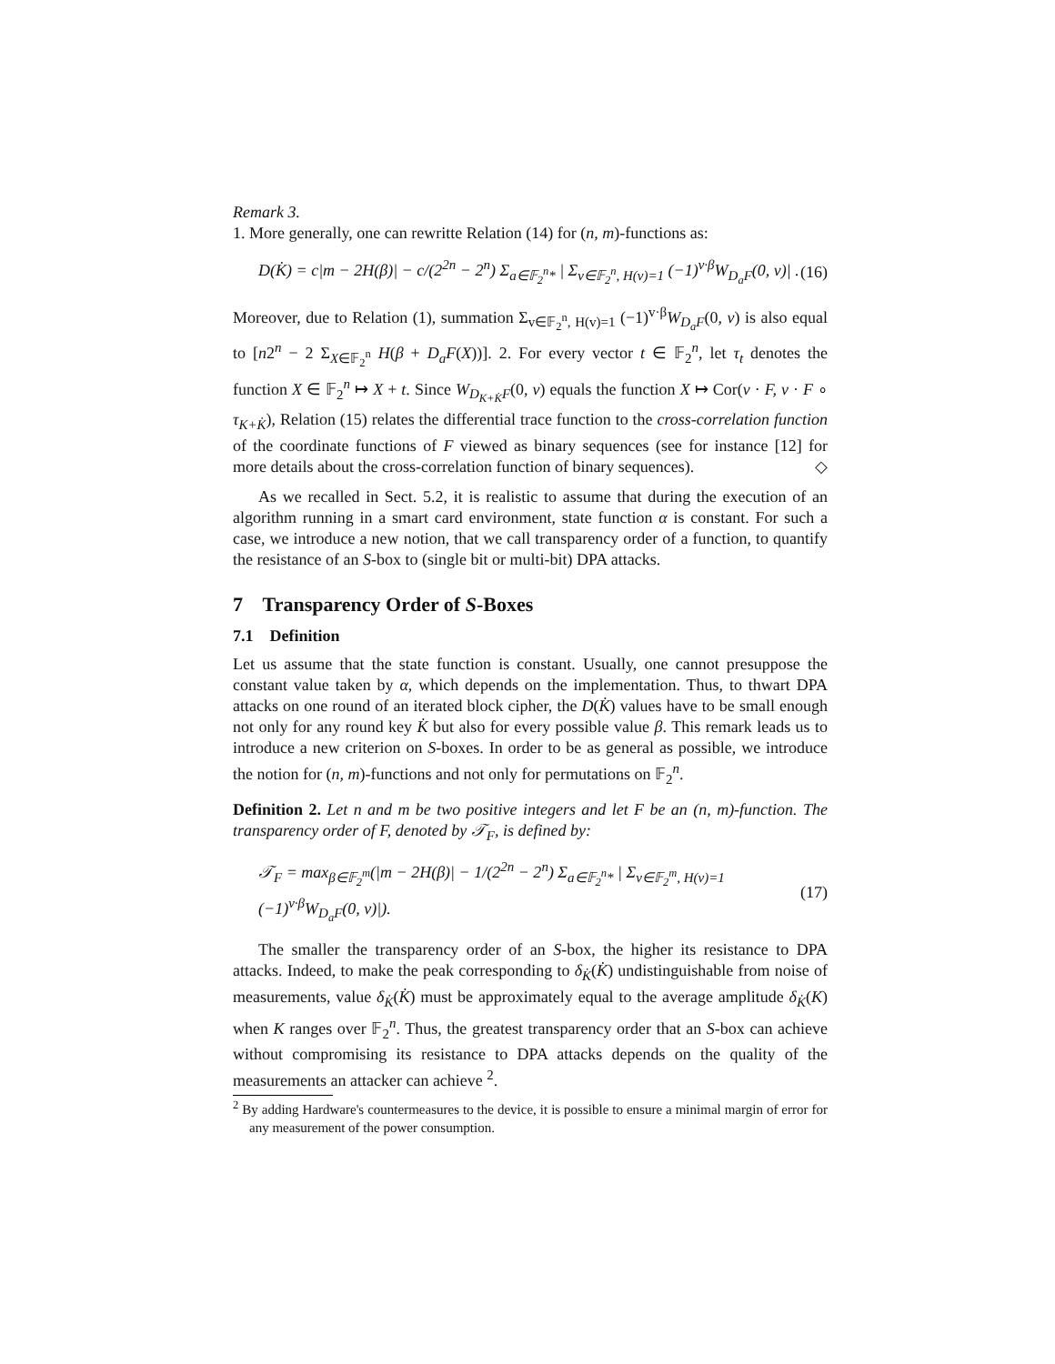Remark 3.
1. More generally, one can rewritte Relation (14) for (n, m)-functions as:
D(K̇) = c|m − 2H(β)| − c/(2<sup>2n</sup> − 2<sup>n</sup>) Σ<sub>a∈𝔽<sub>2</sub><sup>n</sup>*</sub> | Σ<sub>v∈𝔽<sub>2</sub><sup>n</sup>, H(v)=1</sub> (−1)<sup>v·β</sup>W<sub>D<sub>a</sub>F</sub>(0, v)| . (16)
Moreover, due to Relation (1), summation Σ<sub>v∈𝔽<sub>2</sub><sup>n</sup>, H(v)=1</sub> (−1)<sup>v·β</sup>W<sub>D<sub>a</sub>F</sub>(0, v) is also equal to [n2<sup>n</sup> − 2 Σ<sub>X∈𝔽<sub>2</sub><sup>n</sup></sub> H(β + D<sub>a</sub>F(X))]. 2. For every vector t ∈ 𝔽<sub>2</sub><sup>n</sup>, let τ<sub>t</sub> denotes the function X ∈ 𝔽<sub>2</sub><sup>n</sup> ↦ X + t. Since W<sub>D<sub>K+K̇</sub>F</sub>(0, v) equals the function X ↦ Cor(v · F, v · F ∘ τ<sub>K+K̇</sub>), Relation (15) relates the differential trace function to the cross-correlation function of the coordinate functions of F viewed as binary sequences (see for instance [12] for more details about the cross-correlation function of binary sequences). ◇
As we recalled in Sect. 5.2, it is realistic to assume that during the execution of an algorithm running in a smart card environment, state function α is constant. For such a case, we introduce a new notion, that we call transparency order of a function, to quantify the resistance of an S-box to (single bit or multi-bit) DPA attacks.
7 Transparency Order of S-Boxes
7.1 Definition
Let us assume that the state function is constant. Usually, one cannot presuppose the constant value taken by α, which depends on the implementation. Thus, to thwart DPA attacks on one round of an iterated block cipher, the D(K̇) values have to be small enough not only for any round key K̇ but also for every possible value β. This remark leads us to introduce a new criterion on S-boxes. In order to be as general as possible, we introduce the notion for (n, m)-functions and not only for permutations on 𝔽<sub>2</sub><sup>n</sup>.
Definition 2. Let n and m be two positive integers and let F be an (n, m)-function. The transparency order of F, denoted by 𝒯<sub>F</sub>, is defined by:
𝒯<sub>F</sub> = max<sub>β∈𝔽<sub>2</sub><sup>m</sup></sub>(|m − 2H(β)| − 1/(2<sup>2n</sup> − 2<sup>n</sup>) Σ<sub>a∈𝔽<sub>2</sub><sup>n</sup>*</sub> | Σ<sub>v∈𝔽<sub>2</sub><sup>m</sup>, H(v)=1</sub> (−1)<sup>v·β</sup>W<sub>D<sub>a</sub>F</sub>(0, v)|). (17)
The smaller the transparency order of an S-box, the higher its resistance to DPA attacks. Indeed, to make the peak corresponding to δ<sub>K̇</sub>(K̇) undistinguishable from noise of measurements, value δ<sub>K̇</sub>(K̇) must be approximately equal to the average amplitude δ<sub>K̇</sub>(K) when K ranges over 𝔽<sub>2</sub><sup>n</sup>. Thus, the greatest transparency order that an S-box can achieve without compromising its resistance to DPA attacks depends on the quality of the measurements an attacker can achieve <sup>2</sup>.
<sup>2</sup> By adding Hardware's countermeasures to the device, it is possible to ensure a minimal margin of error for any measurement of the power consumption.